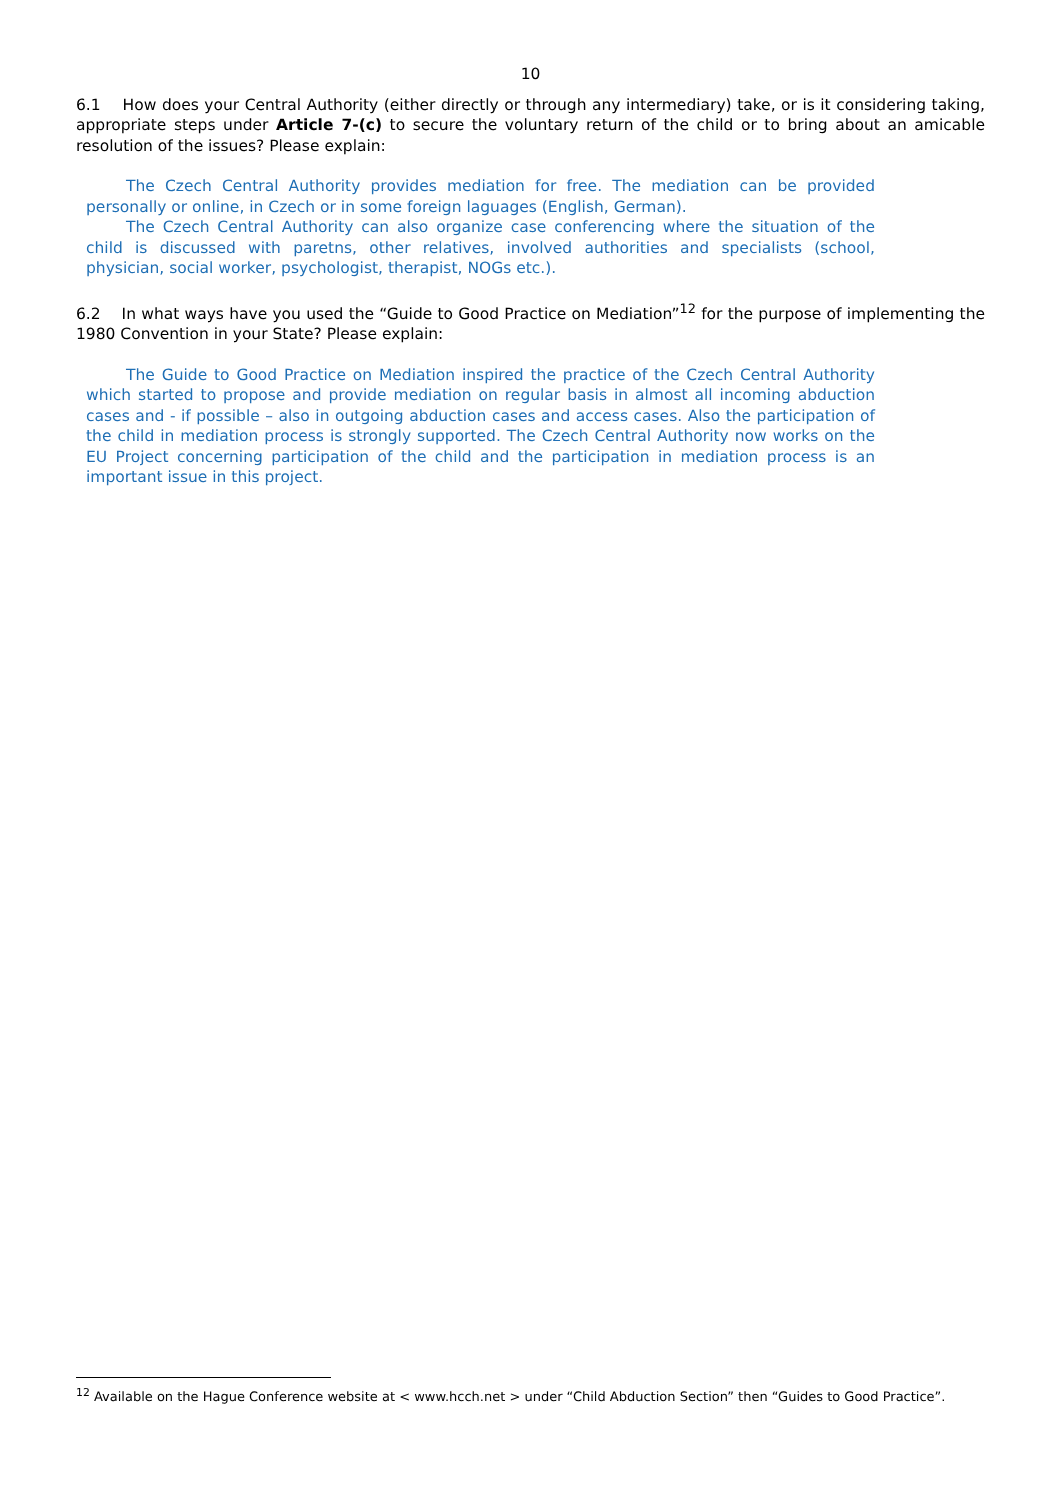10
6.1 How does your Central Authority (either directly or through any intermediary) take, or is it considering taking, appropriate steps under Article 7-(c) to secure the voluntary return of the child or to bring about an amicable resolution of the issues? Please explain:
The Czech Central Authority provides mediation for free. The mediation can be provided personally or online, in Czech or in some foreign laguages (English, German).
The Czech Central Authority can also organize case conferencing where the situation of the child is discussed with paretns, other relatives, involved authorities and specialists (school, physician, social worker, psychologist, therapist, NOGs etc.).
6.2 In what ways have you used the “Guide to Good Practice on Mediation”<sup>12</sup> for the purpose of implementing the 1980 Convention in your State? Please explain:
The Guide to Good Practice on Mediation inspired the practice of the Czech Central Authority which started to propose and provide mediation on regular basis in almost all incoming abduction cases and - if possible – also in outgoing abduction cases and access cases. Also the participation of the child in mediation process is strongly supported. The Czech Central Authority now works on the EU Project concerning participation of the child and the participation in mediation process is an important issue in this project.
<sup>12</sup> Available on the Hague Conference website at < www.hcch.net > under “Child Abduction Section” then “Guides to Good Practice”.